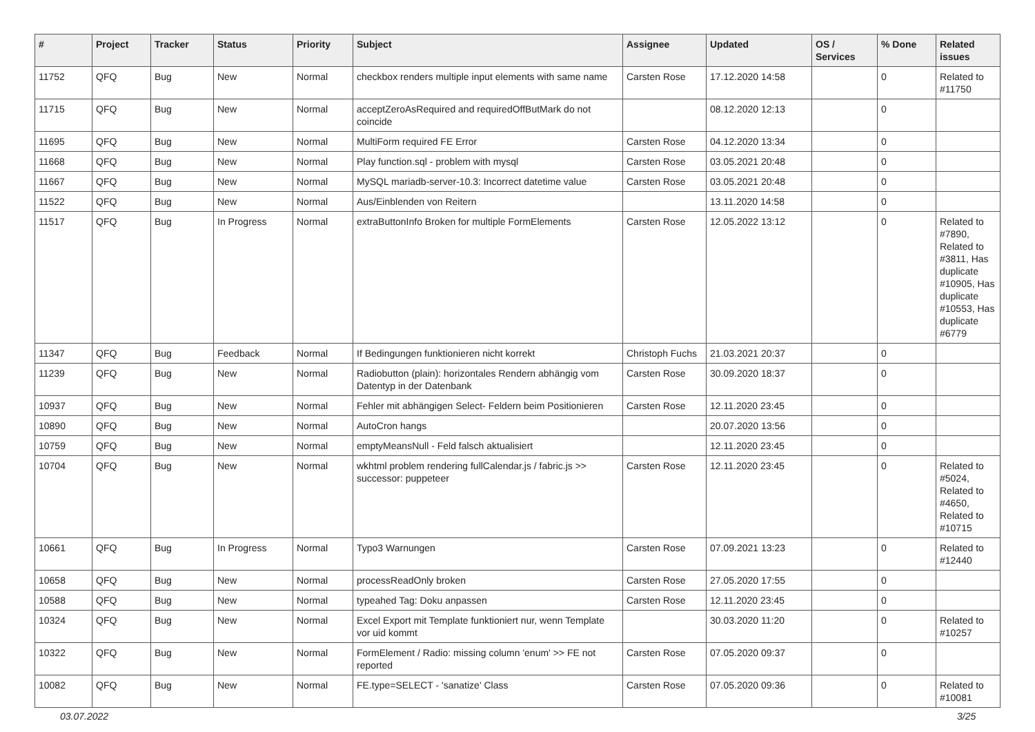| # | Project | Tracker | Status | Priority | Subject | Assignee | Updated | OS / Services | % Done | Related issues |
| --- | --- | --- | --- | --- | --- | --- | --- | --- | --- | --- |
| 11752 | QFQ | Bug | New | Normal | checkbox renders multiple input elements with same name | Carsten Rose | 17.12.2020 14:58 | | 0 | Related to #11750 |
| 11715 | QFQ | Bug | New | Normal | acceptZeroAsRequired and requiredOffButMark do not coincide | | 08.12.2020 12:13 | | 0 | |
| 11695 | QFQ | Bug | New | Normal | MultiForm required FE Error | Carsten Rose | 04.12.2020 13:34 | | 0 | |
| 11668 | QFQ | Bug | New | Normal | Play function.sql - problem with mysql | Carsten Rose | 03.05.2021 20:48 | | 0 | |
| 11667 | QFQ | Bug | New | Normal | MySQL mariadb-server-10.3: Incorrect datetime value | Carsten Rose | 03.05.2021 20:48 | | 0 | |
| 11522 | QFQ | Bug | New | Normal | Aus/Einblenden von Reitern | | 13.11.2020 14:58 | | 0 | |
| 11517 | QFQ | Bug | In Progress | Normal | extraButtonInfo Broken for multiple FormElements | Carsten Rose | 12.05.2022 13:12 | | 0 | Related to #7890, Related to #3811, Has duplicate #10905, Has duplicate #10553, Has duplicate #6779 |
| 11347 | QFQ | Bug | Feedback | Normal | If Bedingungen funktionieren nicht korrekt | Christoph Fuchs | 21.03.2021 20:37 | | 0 | |
| 11239 | QFQ | Bug | New | Normal | Radiobutton (plain): horizontales Rendern abhängig vom Datentyp in der Datenbank | Carsten Rose | 30.09.2020 18:37 | | 0 | |
| 10937 | QFQ | Bug | New | Normal | Fehler mit abhängigen Select- Feldern beim Positionieren | Carsten Rose | 12.11.2020 23:45 | | 0 | |
| 10890 | QFQ | Bug | New | Normal | AutoCron hangs | | 20.07.2020 13:56 | | 0 | |
| 10759 | QFQ | Bug | New | Normal | emptyMeansNull - Feld falsch aktualisiert | | 12.11.2020 23:45 | | 0 | |
| 10704 | QFQ | Bug | New | Normal | wkhtml problem rendering fullCalendar.js / fabric.js >> successor: puppeteer | Carsten Rose | 12.11.2020 23:45 | | 0 | Related to #5024, Related to #4650, Related to #10715 |
| 10661 | QFQ | Bug | In Progress | Normal | Typo3 Warnungen | Carsten Rose | 07.09.2021 13:23 | | 0 | Related to #12440 |
| 10658 | QFQ | Bug | New | Normal | processReadOnly broken | Carsten Rose | 27.05.2020 17:55 | | 0 | |
| 10588 | QFQ | Bug | New | Normal | typeahed Tag: Doku anpassen | Carsten Rose | 12.11.2020 23:45 | | 0 | |
| 10324 | QFQ | Bug | New | Normal | Excel Export mit Template funktioniert nur, wenn Template vor uid kommt | | 30.03.2020 11:20 | | 0 | Related to #10257 |
| 10322 | QFQ | Bug | New | Normal | FormElement / Radio: missing column 'enum' >> FE not reported | Carsten Rose | 07.05.2020 09:37 | | 0 | |
| 10082 | QFQ | Bug | New | Normal | FE.type=SELECT - 'sanatize' Class | Carsten Rose | 07.05.2020 09:36 | | 0 | Related to #10081 |
03.07.2022 3/25